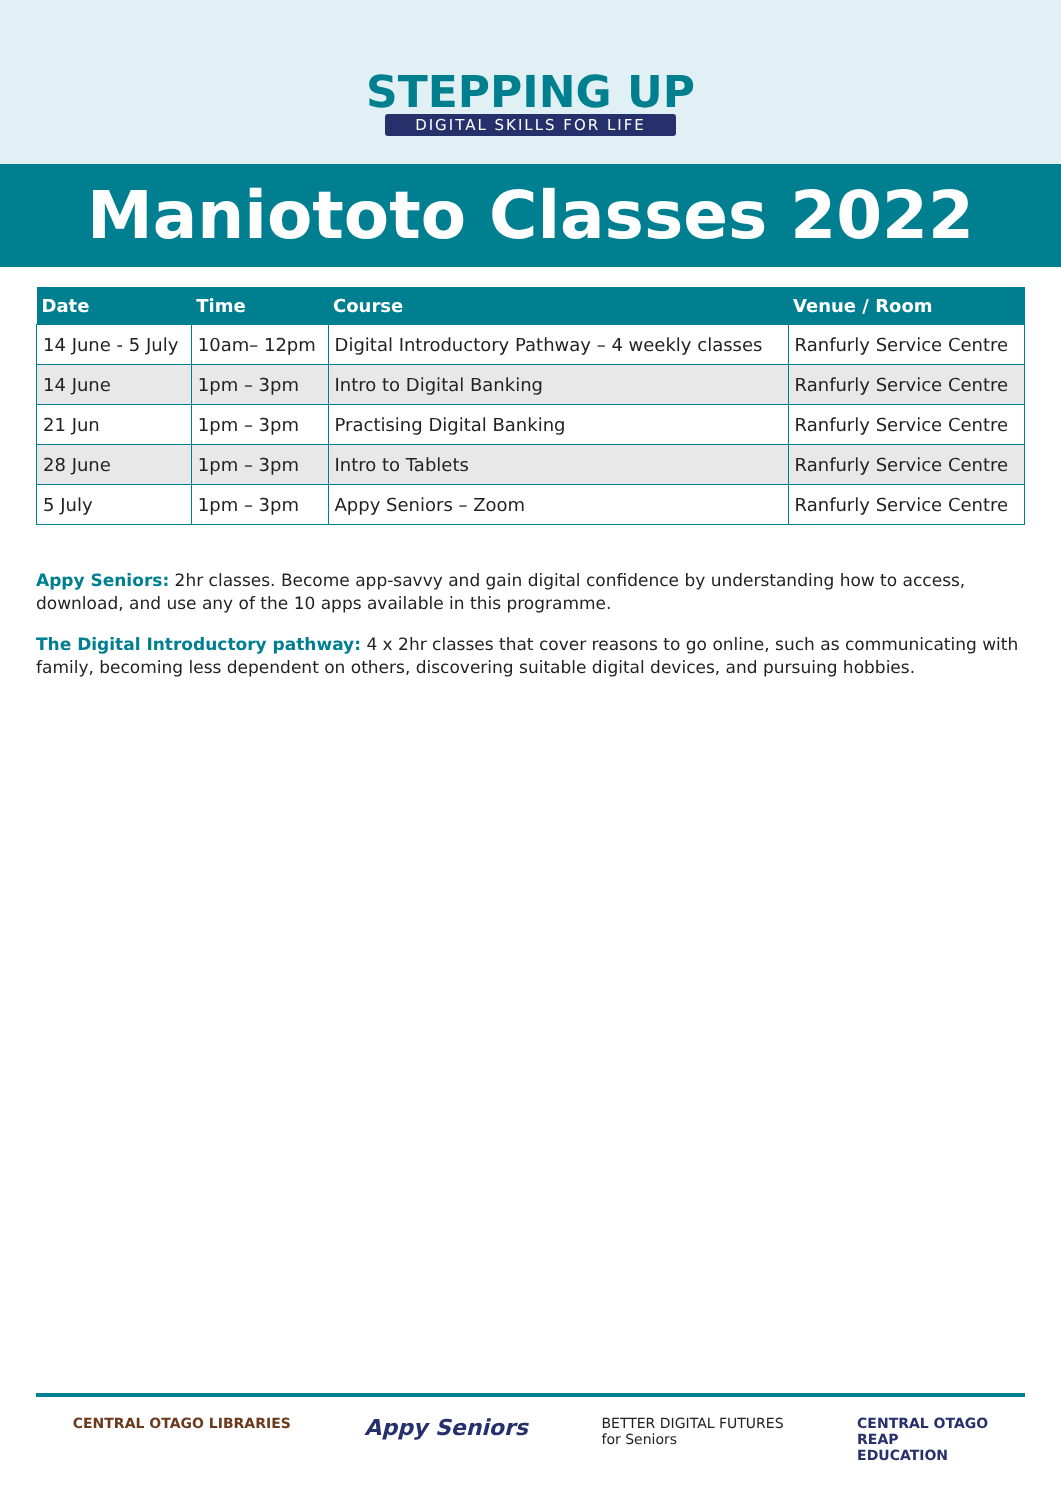STEPPING UP
DIGITAL SKILLS FOR LIFE
Maniototo Classes 2022
| Date | Time | Course | Venue / Room |
| --- | --- | --- | --- |
| 14 June - 5 July | 10am– 12pm | Digital Introductory Pathway – 4 weekly classes | Ranfurly Service Centre |
| 14 June | 1pm – 3pm | Intro to Digital Banking | Ranfurly Service Centre |
| 21 Jun | 1pm – 3pm | Practising Digital Banking | Ranfurly Service Centre |
| 28 June | 1pm – 3pm | Intro to Tablets | Ranfurly Service Centre |
| 5 July | 1pm – 3pm | Appy Seniors – Zoom | Ranfurly Service Centre |
Appy Seniors: 2hr classes. Become app-savvy and gain digital confidence by understanding how to access, download, and use any of the 10 apps available in this programme.
The Digital Introductory pathway: 4 x 2hr classes that cover reasons to go online, such as communicating with family, becoming less dependent on others, discovering suitable digital devices, and pursuing hobbies.
CENTRAL OTAGO LIBRARIES Appy Seniors BETTER DIGITAL FUTURES
for Seniors CENTRAL OTAGO
REAP
EDUCATION